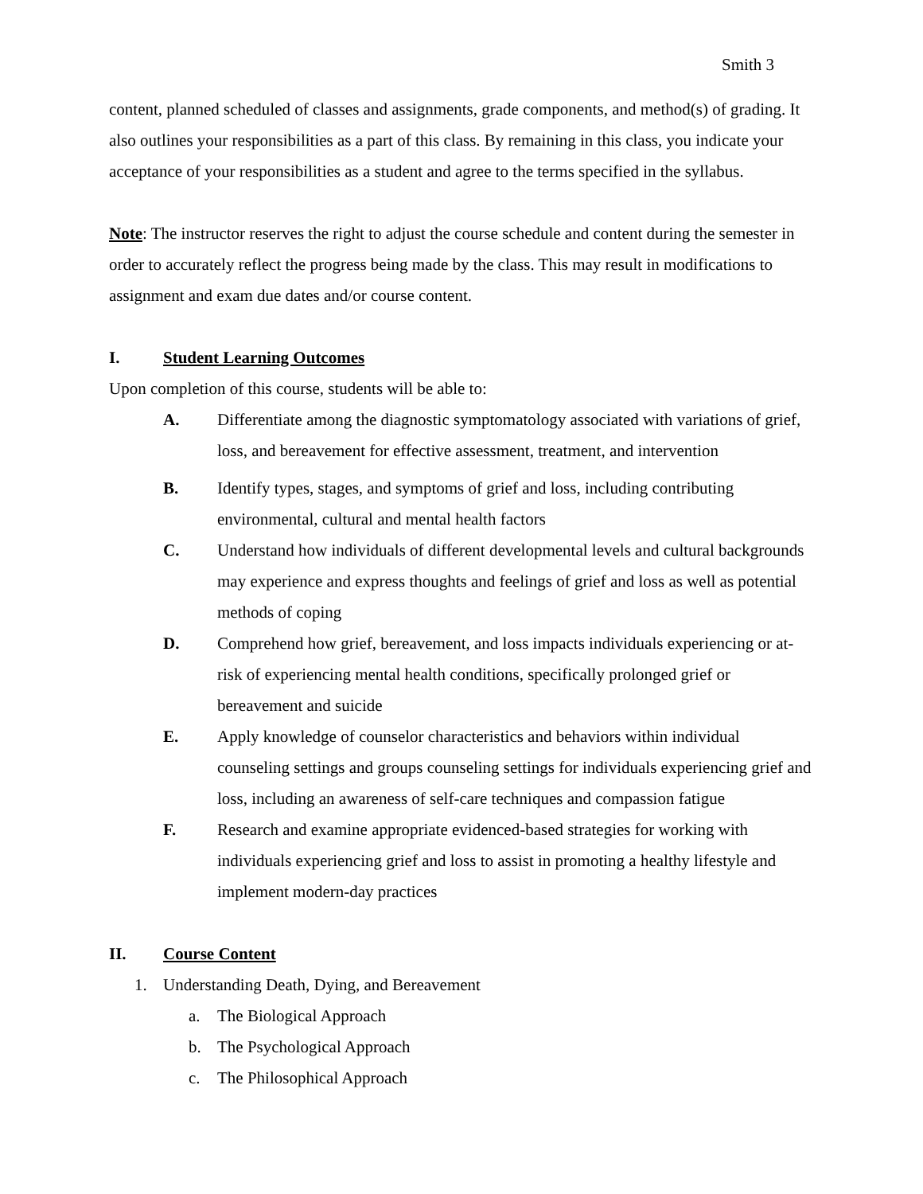Smith 3
content, planned scheduled of classes and assignments, grade components, and method(s) of grading. It also outlines your responsibilities as a part of this class. By remaining in this class, you indicate your acceptance of your responsibilities as a student and agree to the terms specified in the syllabus.
Note: The instructor reserves the right to adjust the course schedule and content during the semester in order to accurately reflect the progress being made by the class. This may result in modifications to assignment and exam due dates and/or course content.
I. Student Learning Outcomes
Upon completion of this course, students will be able to:
A. Differentiate among the diagnostic symptomatology associated with variations of grief, loss, and bereavement for effective assessment, treatment, and intervention
B. Identify types, stages, and symptoms of grief and loss, including contributing environmental, cultural and mental health factors
C. Understand how individuals of different developmental levels and cultural backgrounds may experience and express thoughts and feelings of grief and loss as well as potential methods of coping
D. Comprehend how grief, bereavement, and loss impacts individuals experiencing or at-risk of experiencing mental health conditions, specifically prolonged grief or bereavement and suicide
E. Apply knowledge of counselor characteristics and behaviors within individual counseling settings and groups counseling settings for individuals experiencing grief and loss, including an awareness of self-care techniques and compassion fatigue
F. Research and examine appropriate evidenced-based strategies for working with individuals experiencing grief and loss to assist in promoting a healthy lifestyle and implement modern-day practices
II. Course Content
1. Understanding Death, Dying, and Bereavement
a. The Biological Approach
b. The Psychological Approach
c. The Philosophical Approach